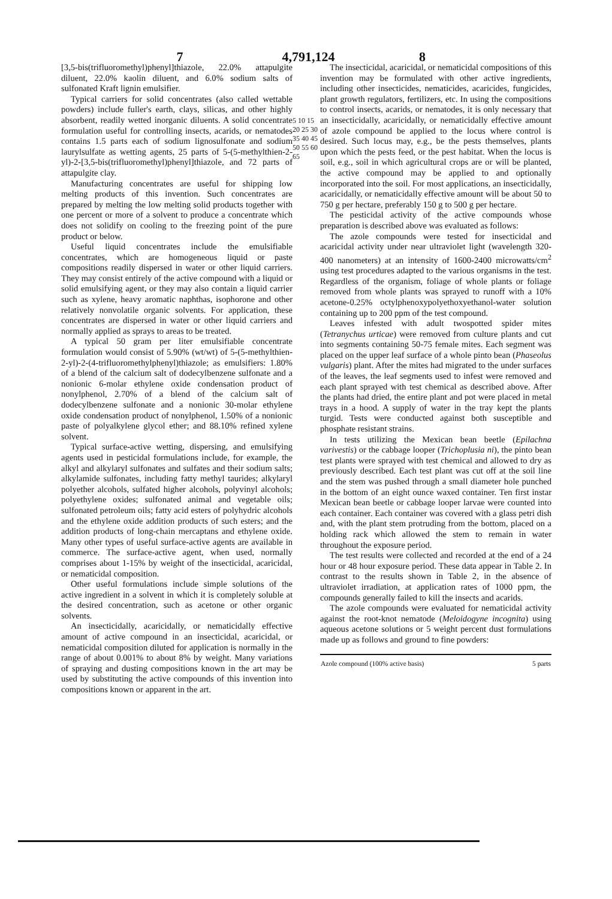7 4,791,124 8
[3,5-bis(trifluoromethyl)phenyl]thiazole, 22.0% attapulgite diluent, 22.0% kaolin diluent, and 6.0% sodium salts of sulfonated Kraft lignin emulsifier.
Typical carriers for solid concentrates (also called wettable powders) include fuller's earth, clays, silicas, and other highly absorbent, readily wetted inorganic diluents. A solid concentrate formulation useful for controlling insects, acarids, or nematodes contains 1.5 parts each of sodium lignosulfonate and sodium laurylsulfate as wetting agents, 25 parts of 5-(5-methylthien-2-yl)-2-[3,5-bis(trifluoromethyl)phenyl]thiazole, and 72 parts of attapulgite clay.
Manufacturing concentrates are useful for shipping low melting products of this invention. Such concentrates are prepared by melting the low melting solid products together with one percent or more of a solvent to produce a concentrate which does not solidify on cooling to the freezing point of the pure product or below.
Useful liquid concentrates include the emulsifiable concentrates, which are homogeneous liquid or paste compositions readily dispersed in water or other liquid carriers. They may consist entirely of the active compound with a liquid or solid emulsifying agent, or they may also contain a liquid carrier such as xylene, heavy aromatic naphthas, isophorone and other relatively nonvolatile organic solvents. For application, these concentrates are dispersed in water or other liquid carriers and normally applied as sprays to areas to be treated.
A typical 50 gram per liter emulsifiable concentrate formulation would consist of 5.90% (wt/wt) of 5-(5-methylthien-2-yl)-2-(4-trifluoromethylphenyl)thiazole; as emulsifiers: 1.80% of a blend of the calcium salt of dodecylbenzene sulfonate and a nonionic 6-molar ethylene oxide condensation product of nonylphenol, 2.70% of a blend of the calcium salt of dodecylbenzene sulfonate and a nonionic 30-molar ethylene oxide condensation product of nonylphenol, 1.50% of a nonionic paste of polyalkylene glycol ether; and 88.10% refined xylene solvent.
Typical surface-active wetting, dispersing, and emulsifying agents used in pesticidal formulations include, for example, the alkyl and alkylaryl sulfonates and sulfates and their sodium salts; alkylamide sulfonates, including fatty methyl taurides; alkylaryl polyether alcohols, sulfated higher alcohols, polyvinyl alcohols; polyethylene oxides; sulfonated animal and vegetable oils; sulfonated petroleum oils; fatty acid esters of polyhydric alcohols and the ethylene oxide addition products of such esters; and the addition products of long-chain mercaptans and ethylene oxide. Many other types of useful surface-active agents are available in commerce. The surface-active agent, when used, normally comprises about 1-15% by weight of the insecticidal, acaricidal, or nematicidal composition.
Other useful formulations include simple solutions of the active ingredient in a solvent in which it is completely soluble at the desired concentration, such as acetone or other organic solvents.
An insecticidally, acaricidally, or nematicidally effective amount of active compound in an insecticidal, acaricidal, or nematicidal composition diluted for application is normally in the range of about 0.001% to about 8% by weight. Many variations of spraying and dusting compositions known in the art may be used by substituting the active compounds of this invention into compositions known or apparent in the art.
5 10 15 20 25 30 35 40 45 50 55 60 65
The insecticidal, acaricidal, or nematicidal compositions of this invention may be formulated with other active ingredients, including other insecticides, nematicides, acaricides, fungicides, plant growth regulators, fertilizers, etc. In using the compositions to control insects, acarids, or nematodes, it is only necessary that an insecticidally, acaricidally, or nematicidally effective amount of azole compound be applied to the locus where control is desired. Such locus may, e.g., be the pests themselves, plants upon which the pests feed, or the pest habitat. When the locus is soil, e.g., soil in which agricultural crops are or will be planted, the active compound may be applied to and optionally incorporated into the soil. For most applications, an insecticidally, acaricidally, or nematicidally effective amount will be about 50 to 750 g per hectare, preferably 150 g to 500 g per hectare.
The pesticidal activity of the active compounds whose preparation is described above was evaluated as follows:
The azole compounds were tested for insecticidal and acaricidal activity under near ultraviolet light (wavelength 320-400 nanometers) at an intensity of 1600-2400 microwatts/cm<sup>2</sup> using test procedures adapted to the various organisms in the test. Regardless of the organism, foliage of whole plants or foliage removed from whole plants was sprayed to runoff with a 10% acetone-0.25% octylphenoxypolyethoxyethanol-water solution containing up to 200 ppm of the test compound.
Leaves infested with adult twospotted spider mites (Tetranychus urticae) were removed from culture plants and cut into segments containing 50-75 female mites. Each segment was placed on the upper leaf surface of a whole pinto bean (Phaseolus vulgaris) plant. After the mites had migrated to the under surfaces of the leaves, the leaf segments used to infest were removed and each plant sprayed with test chemical as described above. After the plants had dried, the entire plant and pot were placed in metal trays in a hood. A supply of water in the tray kept the plants turgid. Tests were conducted against both susceptible and phosphate resistant strains.
In tests utilizing the Mexican bean beetle (Epilachna varivestis) or the cabbage looper (Trichoplusia ni), the pinto bean test plants were sprayed with test chemical and allowed to dry as previously described. Each test plant was cut off at the soil line and the stem was pushed through a small diameter hole punched in the bottom of an eight ounce waxed container. Ten first instar Mexican bean beetle or cabbage looper larvae were counted into each container. Each container was covered with a glass petri dish and, with the plant stem protruding from the bottom, placed on a holding rack which allowed the stem to remain in water throughout the exposure period.
The test results were collected and recorded at the end of a 24 hour or 48 hour exposure period. These data appear in Table 2. In contrast to the results shown in Table 2, in the absence of ultraviolet irradiation, at application rates of 1000 ppm, the compounds generally failed to kill the insects and acarids.
The azole compounds were evaluated for nematicidal activity against the root-knot nematode (Meloidogyne incognita) using aqueous acetone solutions or 5 weight percent dust formulations made up as follows and ground to fine powders:
| Azole compound (100% active basis) | 5 parts |